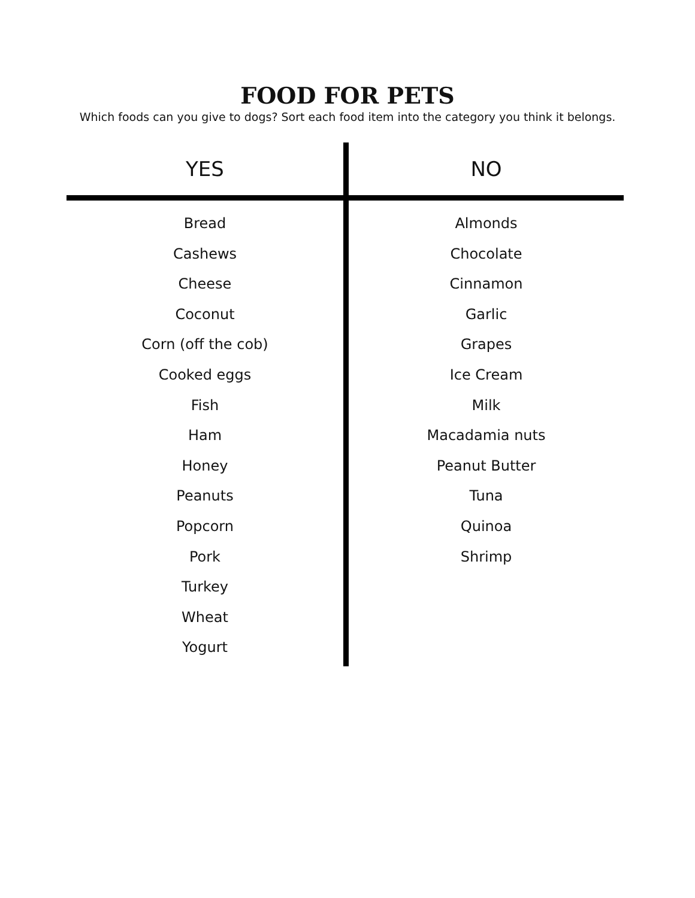FOOD FOR PETS
Which foods can you give to dogs? Sort each food item into the category you think it belongs.
| YES | NO |
| --- | --- |
| Bread Cashews Cheese Coconut Corn (off the cob) Cooked eggs Fish Ham Honey Peanuts Popcorn Pork Turkey Wheat Yogurt | Almonds Chocolate Cinnamon Garlic Grapes Ice Cream Milk Macadamia nuts Peanut Butter Tuna Quinoa Shrimp |